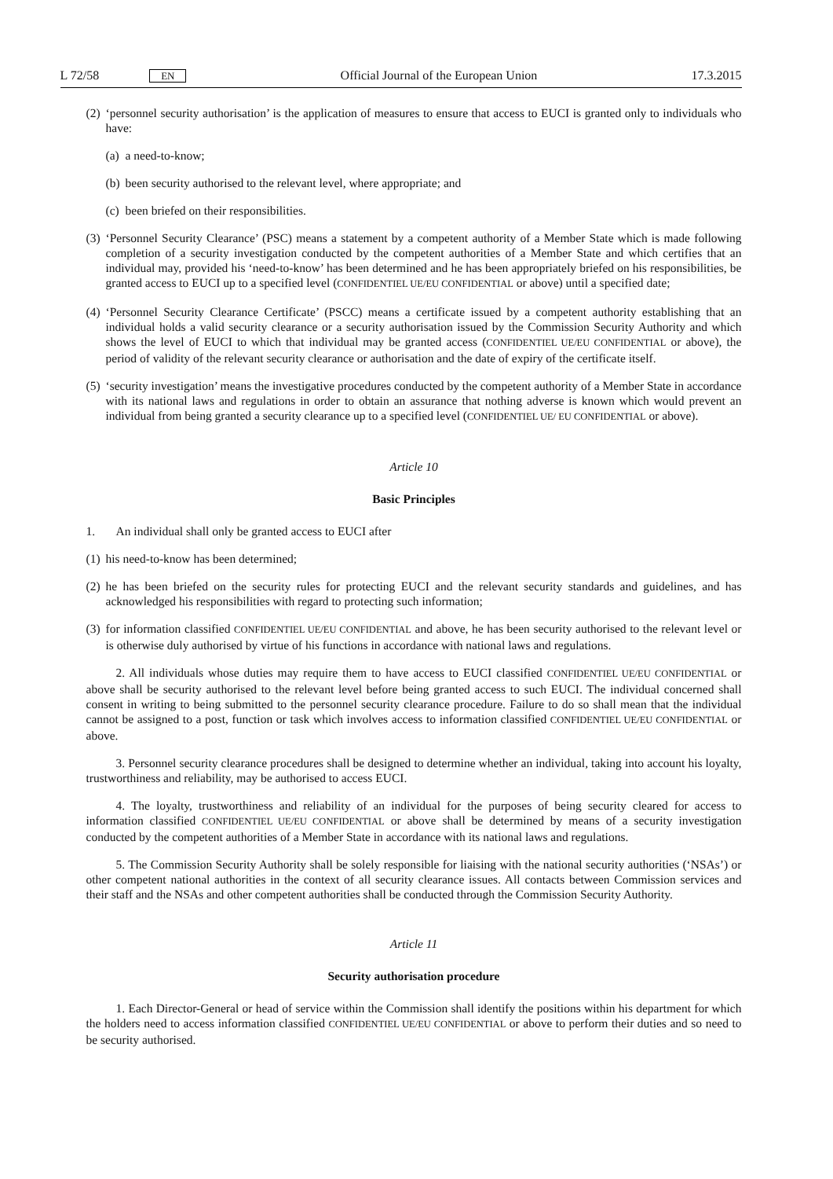L 72/58 EN Official Journal of the European Union 17.3.2015
(2)
‘personnel security authorisation’ is the application of measures to ensure that access to EUCI is granted only to individuals who have:
(a)
a need-to-know;
(b)
been security authorised to the relevant level, where appropriate; and
(c)
been briefed on their responsibilities.
(3)
‘Personnel Security Clearance’ (PSC) means a statement by a competent authority of a Member State which is made following completion of a security investigation conducted by the competent authorities of a Member State and which certifies that an individual may, provided his ‘need-to-know’ has been determined and he has been appropriately briefed on his responsibilities, be granted access to EUCI up to a specified level (CONFIDENTIEL UE/EU CONFIDENTIAL or above) until a specified date;
(4)
‘Personnel Security Clearance Certificate’ (PSCC) means a certificate issued by a competent authority establishing that an individual holds a valid security clearance or a security authorisation issued by the Commission Security Authority and which shows the level of EUCI to which that individual may be granted access (CONFIDENTIEL UE/EU CONFIDENTIAL or above), the period of validity of the relevant security clearance or authorisation and the date of expiry of the certificate itself.
(5)
‘security investigation’ means the investigative procedures conducted by the competent authority of a Member State in accordance with its national laws and regulations in order to obtain an assurance that nothing adverse is known which would prevent an individual from being granted a security clearance up to a specified level (CONFIDENTIEL UE/ EU CONFIDENTIAL or above).
Article 10
Basic Principles
1. An individual shall only be granted access to EUCI after
(1)
his need-to-know has been determined;
(2)
he has been briefed on the security rules for protecting EUCI and the relevant security standards and guidelines, and has acknowledged his responsibilities with regard to protecting such information;
(3)
for information classified CONFIDENTIEL UE/EU CONFIDENTIAL and above, he has been security authorised to the relevant level or is otherwise duly authorised by virtue of his functions in accordance with national laws and regulations.
2. All individuals whose duties may require them to have access to EUCI classified CONFIDENTIEL UE/EU CONFIDENTIAL or above shall be security authorised to the relevant level before being granted access to such EUCI. The individual concerned shall consent in writing to being submitted to the personnel security clearance procedure. Failure to do so shall mean that the individual cannot be assigned to a post, function or task which involves access to information classified CONFIDENTIEL UE/EU CONFIDENTIAL or above.
3. Personnel security clearance procedures shall be designed to determine whether an individual, taking into account his loyalty, trustworthiness and reliability, may be authorised to access EUCI.
4. The loyalty, trustworthiness and reliability of an individual for the purposes of being security cleared for access to information classified CONFIDENTIEL UE/EU CONFIDENTIAL or above shall be determined by means of a security investigation conducted by the competent authorities of a Member State in accordance with its national laws and regulations.
5. The Commission Security Authority shall be solely responsible for liaising with the national security authorities (‘NSAs’) or other competent national authorities in the context of all security clearance issues. All contacts between Commission services and their staff and the NSAs and other competent authorities shall be conducted through the Commission Security Authority.
Article 11
Security authorisation procedure
1. Each Director-General or head of service within the Commission shall identify the positions within his department for which the holders need to access information classified CONFIDENTIEL UE/EU CONFIDENTIAL or above to perform their duties and so need to be security authorised.